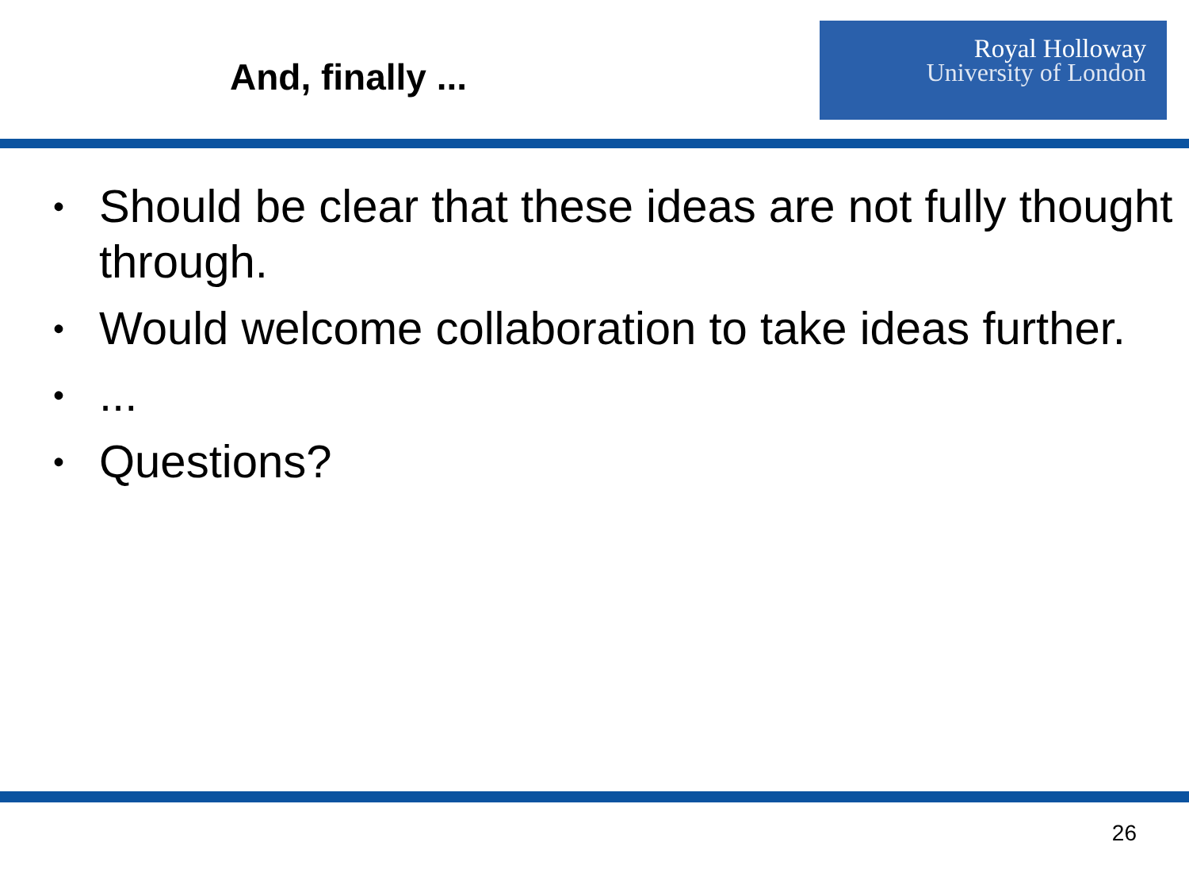And, finally ...
Royal Holloway
University of London
• Should be clear that these ideas are not fully thought through.
• Would welcome collaboration to take ideas further.
•...
• Questions?
26